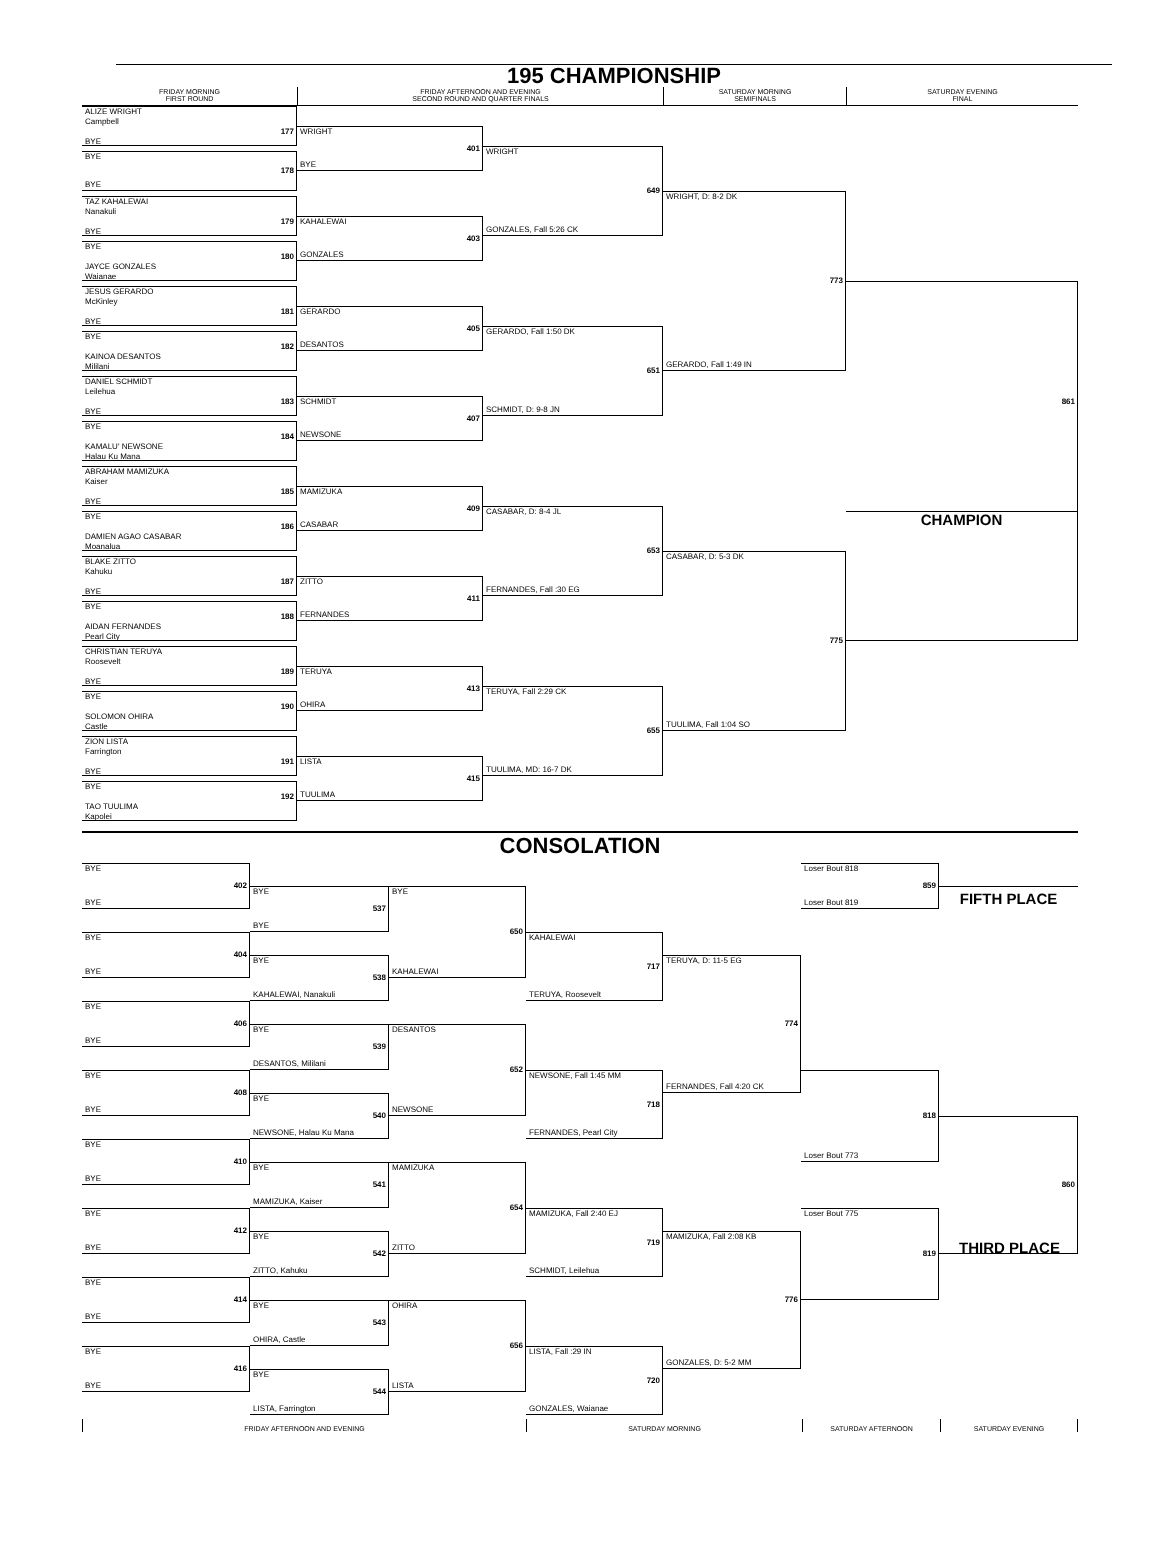195 CHAMPIONSHIP
FRIDAY MORNING
FIRST ROUND
FRIDAY AFTERNOON AND EVENING
SECOND ROUND AND QUARTER FINALS
SATURDAY MORNING
SEMIFINALS
SATURDAY EVENING
FINAL
ALIZE WRIGHT
Campbell
177
BYE
BYE
178
BYE
TAZ KAHALEWAI
Nanakuli
179
BYE
BYE
180
JAYCE GONZALES
Waianae
JESUS GERARDO
McKinley
181
BYE
BYE
182
KAINOA DESANTOS
Mililani
DANIEL SCHMIDT
Leilehua
183
BYE
BYE
184
KAMALU' NEWSONE
Halau Ku Mana
ABRAHAM MAMIZUKA
Kaiser
185
BYE
BYE
186
DAMIEN AGAO CASABAR
Moanalua
BLAKE ZITTO
Kahuku
187
BYE
BYE
188
AIDAN FERNANDES
Pearl City
CHRISTIAN TERUYA
Roosevelt
189
BYE
BYE
190
SOLOMON OHIRA
Castle
ZION LISTA
Farrington
191
BYE
BYE
192
TAO TUULIMA
Kapolei
WRIGHT
401
BYE
KAHALEWAI
403
GONZALES
GERARDO
405
DESANTOS
SCHMIDT
407
NEWSONE
MAMIZUKA
409
CASABAR
ZITTO
411
FERNANDES
TERUYA
413
OHIRA
LISTA
415
TUULIMA
WRIGHT
649
GONZALES, Fall 5:26 CK
GERARDO, Fall 1:50 DK
651
SCHMIDT, D: 9-8 JN
CASABAR, D: 8-4 JL
653
FERNANDES, Fall :30 EG
TERUYA, Fall 2:29 CK
655
TUULIMA, MD: 16-7 DK
WRIGHT, D: 8-2 DK
773
GERARDO, Fall 1:49 IN
CASABAR, D: 5-3 DK
775
TUULIMA, Fall 1:04 SO
861
CHAMPION
CONSOLATION
BYE
402
BYE
BYE
404
BYE
BYE
406
BYE
BYE
408
BYE
BYE
410
BYE
BYE
412
BYE
BYE
414
BYE
BYE
416
BYE
BYE
537
BYE
BYE
538
KAHALEWAI, Nanakuli
BYE
539
DESANTOS, Mililani
BYE
540
NEWSONE, Halau Ku Mana
BYE
541
MAMIZUKA, Kaiser
BYE
542
ZITTO, Kahuku
BYE
543
OHIRA, Castle
BYE
544
LISTA, Farrington
BYE
650
KAHALEWAI
DESANTOS
652
NEWSONE
MAMIZUKA
654
ZITTO
OHIRA
656
LISTA
KAHALEWAI
717
TERUYA, Roosevelt
NEWSONE, Fall 1:45 MM
718
FERNANDES, Pearl City
MAMIZUKA, Fall 2:40 EJ
719
SCHMIDT, Leilehua
LISTA, Fall :29 IN
720
GONZALES, Waianae
TERUYA, D: 11-5 EG
774
FERNANDES, Fall 4:20 CK
MAMIZUKA, Fall 2:08 KB
776
GONZALES, D: 5-2 MM
Loser Bout 818
859
Loser Bout 819
818
Loser Bout 773
Loser Bout 775
819
FIFTH PLACE
860
THIRD PLACE
FRIDAY AFTERNOON AND EVENING
SATURDAY MORNING
SATURDAY AFTERNOON
SATURDAY EVENING